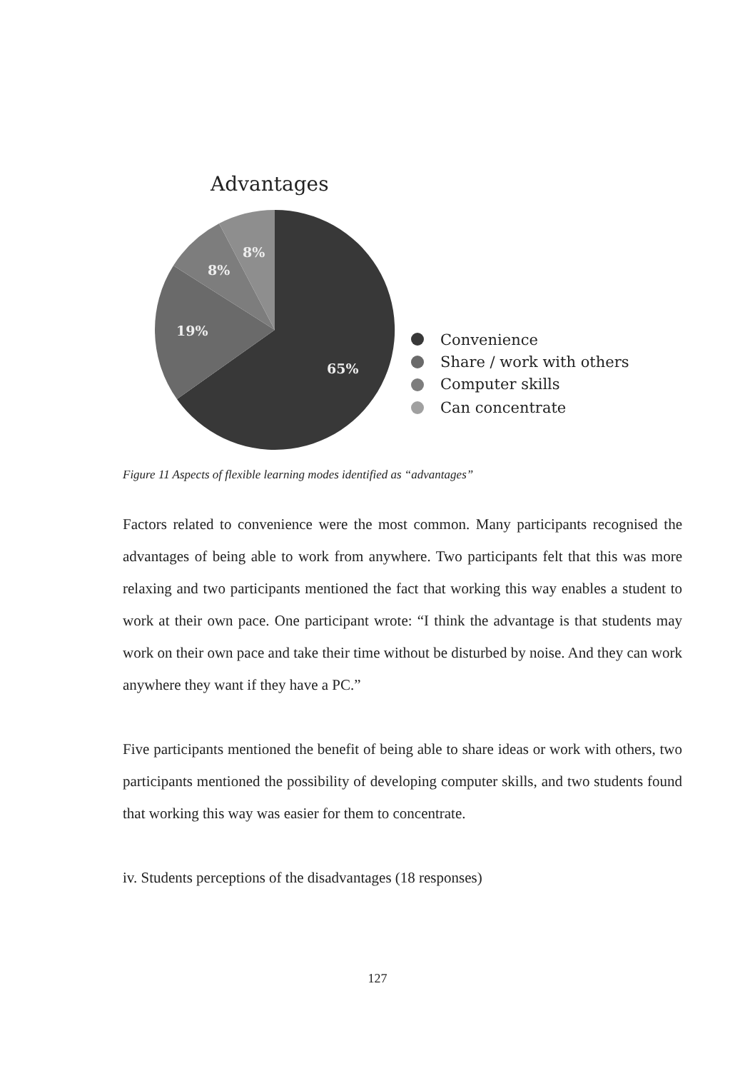Advantages
8%
8%
19%
65%
Convenience
Share / work with others
Computer skills
Can concentrate
Figure 11 Aspects of flexible learning modes identified as “advantages”
Factors related to convenience were the most common. Many participants recognised the advantages of being able to work from anywhere. Two participants felt that this was more relaxing and two participants mentioned the fact that working this way enables a student to work at their own pace. One participant wrote: “I think the advantage is that students may work on their own pace and take their time without be disturbed by noise. And they can work anywhere they want if they have a PC.”
Five participants mentioned the benefit of being able to share ideas or work with others, two participants mentioned the possibility of developing computer skills, and two students found that working this way was easier for them to concentrate.
iv. Students perceptions of the disadvantages (18 responses)
127